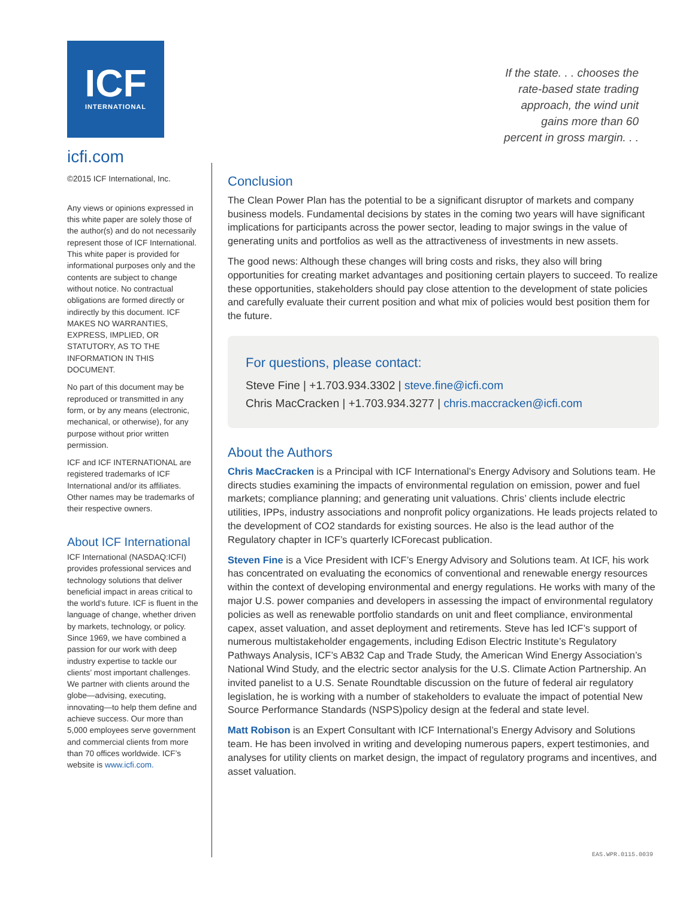ICF
INTERNATIONAL
icfi.com
©2015 ICF International, Inc.
Any views or opinions expressed in this white paper are solely those of the author(s) and do not necessarily represent those of ICF International. This white paper is provided for informational purposes only and the contents are subject to change without notice. No contractual obligations are formed directly or indirectly by this document. ICF MAKES NO WARRANTIES, EXPRESS, IMPLIED, OR STATUTORY, AS TO THE INFORMATION IN THIS DOCUMENT.
No part of this document may be reproduced or transmitted in any form, or by any means (electronic, mechanical, or otherwise), for any purpose without prior written permission.
ICF and ICF INTERNATIONAL are registered trademarks of ICF International and/or its affiliates. Other names may be trademarks of their respective owners.
About ICF International
ICF International (NASDAQ:ICFI) provides professional services and technology solutions that deliver beneficial impact in areas critical to the world’s future. ICF is fluent in the language of change, whether driven by markets, technology, or policy. Since 1969, we have combined a passion for our work with deep industry expertise to tackle our clients’ most important challenges. We partner with clients around the globe—advising, executing, innovating—to help them define and achieve success. Our more than 5,000 employees serve government and commercial clients from more than 70 offices worldwide. ICF’s website is www.icfi.com.
If the state. . . chooses the rate-based state trading approach, the wind unit gains more than 60 percent in gross margin. . .
Conclusion
The Clean Power Plan has the potential to be a significant disruptor of markets and company business models. Fundamental decisions by states in the coming two years will have significant implications for participants across the power sector, leading to major swings in the value of generating units and portfolios as well as the attractiveness of investments in new assets.
The good news: Although these changes will bring costs and risks, they also will bring opportunities for creating market advantages and positioning certain players to succeed. To realize these opportunities, stakeholders should pay close attention to the development of state policies and carefully evaluate their current position and what mix of policies would best position them for the future.
For questions, please contact:
Steve Fine | +1.703.934.3302 | steve.fine@icfi.com
Chris MacCracken | +1.703.934.3277 | chris.maccracken@icfi.com
About the Authors
Chris MacCracken is a Principal with ICF International’s Energy Advisory and Solutions team. He directs studies examining the impacts of environmental regulation on emission, power and fuel markets; compliance planning; and generating unit valuations. Chris’ clients include electric utilities, IPPs, industry associations and nonprofit policy organizations. He leads projects related to the development of CO2 standards for existing sources. He also is the lead author of the Regulatory chapter in ICF’s quarterly ICForecast publication.
Steven Fine is a Vice President with ICF’s Energy Advisory and Solutions team. At ICF, his work has concentrated on evaluating the economics of conventional and renewable energy resources within the context of developing environmental and energy regulations. He works with many of the major U.S. power companies and developers in assessing the impact of environmental regulatory policies as well as renewable portfolio standards on unit and fleet compliance, environmental capex, asset valuation, and asset deployment and retirements. Steve has led ICF’s support of numerous multistakeholder engagements, including Edison Electric Institute’s Regulatory Pathways Analysis, ICF’s AB32 Cap and Trade Study, the American Wind Energy Association’s National Wind Study, and the electric sector analysis for the U.S. Climate Action Partnership. An invited panelist to a U.S. Senate Roundtable discussion on the future of federal air regulatory legislation, he is working with a number of stakeholders to evaluate the impact of potential New Source Performance Standards (NSPS)policy design at the federal and state level.
Matt Robison is an Expert Consultant with ICF International’s Energy Advisory and Solutions team. He has been involved in writing and developing numerous papers, expert testimonies, and analyses for utility clients on market design, the impact of regulatory programs and incentives, and asset valuation.
EAS.WPR.0115.0039